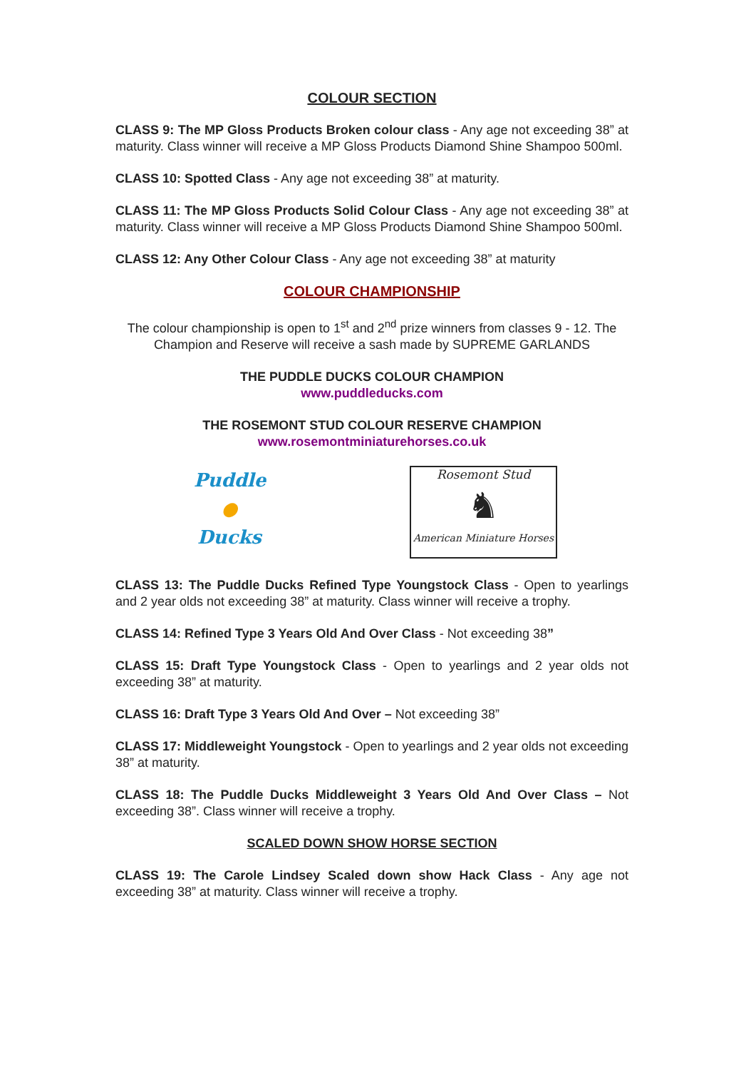COLOUR SECTION
CLASS 9: The MP Gloss Products Broken colour class - Any age not exceeding 38” at maturity. Class winner will receive a MP Gloss Products Diamond Shine Shampoo 500ml.
CLASS 10: Spotted Class - Any age not exceeding 38” at maturity.
CLASS 11: The MP Gloss Products Solid Colour Class - Any age not exceeding 38” at maturity. Class winner will receive a MP Gloss Products Diamond Shine Shampoo 500ml.
CLASS 12: Any Other Colour Class - Any age not exceeding 38” at maturity
COLOUR CHAMPIONSHIP
The colour championship is open to 1<sup>st</sup> and 2<sup>nd</sup> prize winners from classes 9 - 12. The Champion and Reserve will receive a sash made by SUPREME GARLANDS
THE PUDDLE DUCKS COLOUR CHAMPION
www.puddleducks.com
THE ROSEMONT STUD COLOUR RESERVE CHAMPION
www.rosemontminiaturehorses.co.uk
Puddle
●
Ducks
Rosemont Stud
♞
American Miniature Horses
CLASS 13: The Puddle Ducks Refined Type Youngstock Class - Open to yearlings and 2 year olds not exceeding 38” at maturity. Class winner will receive a trophy.
CLASS 14: Refined Type 3 Years Old And Over Class - Not exceeding 38”
CLASS 15: Draft Type Youngstock Class - Open to yearlings and 2 year olds not exceeding 38” at maturity.
CLASS 16: Draft Type 3 Years Old And Over – Not exceeding 38”
CLASS 17: Middleweight Youngstock - Open to yearlings and 2 year olds not exceeding 38” at maturity.
CLASS 18: The Puddle Ducks Middleweight 3 Years Old And Over Class – Not exceeding 38”. Class winner will receive a trophy.
SCALED DOWN SHOW HORSE SECTION
CLASS 19: The Carole Lindsey Scaled down show Hack Class - Any age not exceeding 38” at maturity. Class winner will receive a trophy.